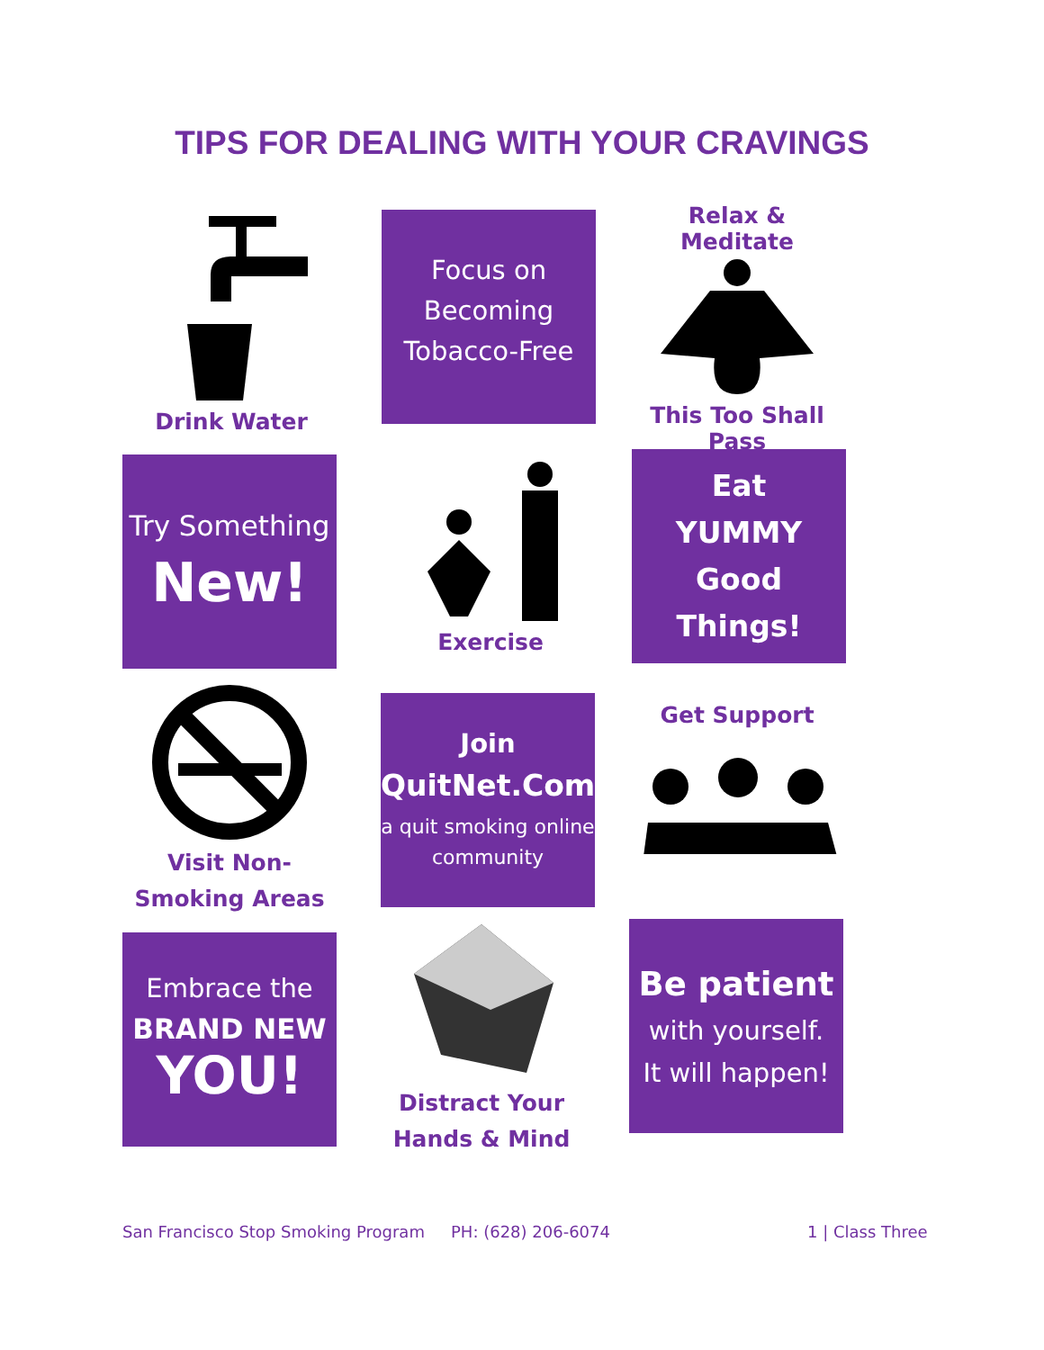TIPS FOR DEALING WITH YOUR CRAVINGS
Drink Water
Focus on Becoming Tobacco-Free
Relax & Meditate
This Too Shall Pass
Try Something
New!
Exercise
Eat
YUMMY
Good Things!
Visit Non-
Smoking Areas
Join
QuitNet.Com
a quit smoking online community
Get Support
Embrace the
BRAND NEW
YOU!
Distract Your
Hands & Mind
Be patient
with yourself.
It will happen!
San Francisco Stop Smoking Program
PH: (628) 206-6074 1 | Class Three